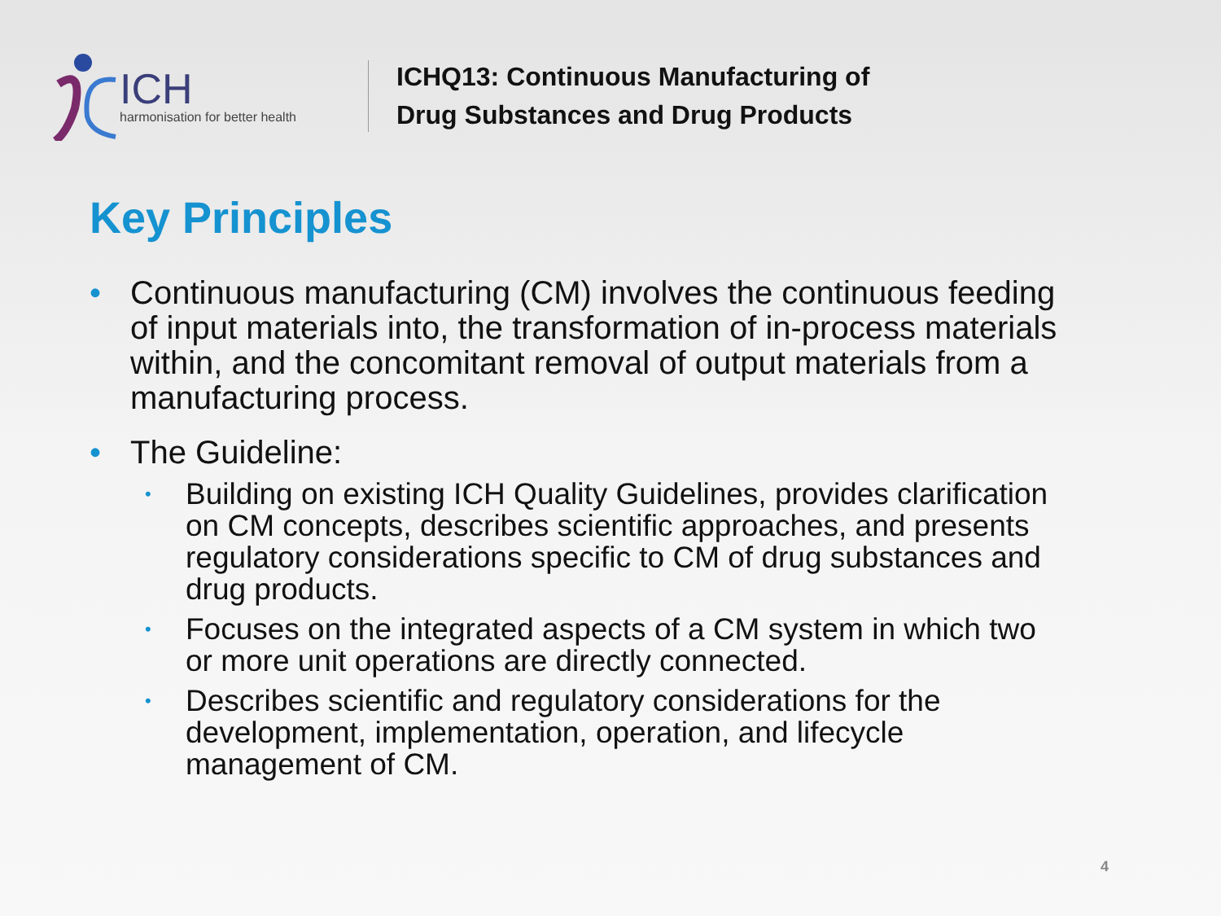ICH
harmonisation for better health
ICHQ13: Continuous Manufacturing of
Drug Substances and Drug Products
Key Principles
• Continuous manufacturing (CM) involves the continuous feeding of input materials into, the transformation of in-process materials within, and the concomitant removal of output materials from a manufacturing process.
• The Guideline:
• Building on existing ICH Quality Guidelines, provides clarification on CM concepts, describes scientific approaches, and presents regulatory considerations specific to CM of drug substances and drug products.
• Focuses on the integrated aspects of a CM system in which two or more unit operations are directly connected.
• Describes scientific and regulatory considerations for the development, implementation, operation, and lifecycle management of CM.
4